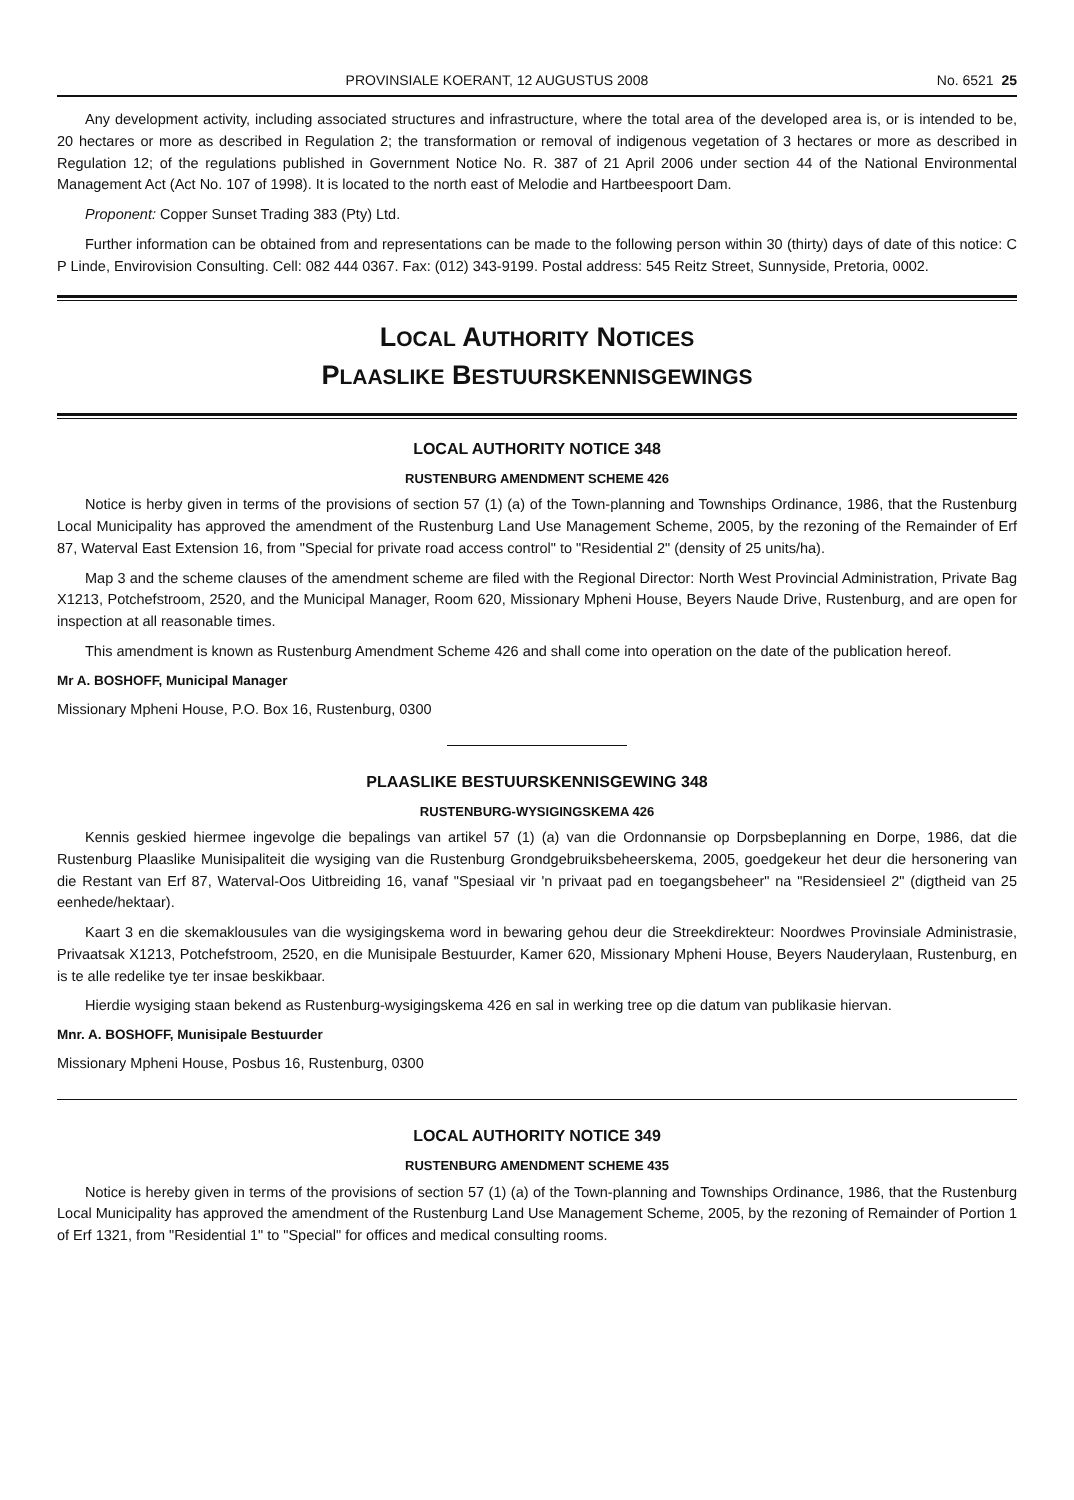PROVINSIALE KOERANT, 12 AUGUSTUS 2008 No. 6521 25
Any development activity, including associated structures and infrastructure, where the total area of the developed area is, or is intended to be, 20 hectares or more as described in Regulation 2; the transformation or removal of indigenous vegetation of 3 hectares or more as described in Regulation 12; of the regulations published in Government Notice No. R. 387 of 21 April 2006 under section 44 of the National Environmental Management Act (Act No. 107 of 1998). It is located to the north east of Melodie and Hartbeespoort Dam.
Proponent: Copper Sunset Trading 383 (Pty) Ltd.
Further information can be obtained from and representations can be made to the following person within 30 (thirty) days of date of this notice: C P Linde, Envirovision Consulting. Cell: 082 444 0367. Fax: (012) 343-9199. Postal address: 545 Reitz Street, Sunnyside, Pretoria, 0002.
LOCAL AUTHORITY NOTICES
PLAASLIKE BESTUURSKENNISGEWINGS
LOCAL AUTHORITY NOTICE 348
RUSTENBURG AMENDMENT SCHEME 426
Notice is herby given in terms of the provisions of section 57 (1) (a) of the Town-planning and Townships Ordinance, 1986, that the Rustenburg Local Municipality has approved the amendment of the Rustenburg Land Use Management Scheme, 2005, by the rezoning of the Remainder of Erf 87, Waterval East Extension 16, from "Special for private road access control" to "Residential 2" (density of 25 units/ha).
Map 3 and the scheme clauses of the amendment scheme are filed with the Regional Director: North West Provincial Administration, Private Bag X1213, Potchefstroom, 2520, and the Municipal Manager, Room 620, Missionary Mpheni House, Beyers Naude Drive, Rustenburg, and are open for inspection at all reasonable times.
This amendment is known as Rustenburg Amendment Scheme 426 and shall come into operation on the date of the publication hereof.
Mr A. BOSHOFF, Municipal Manager
Missionary Mpheni House, P.O. Box 16, Rustenburg, 0300
PLAASLIKE BESTUURSKENNISGEWING 348
RUSTENBURG-WYSIGINGSKEMA 426
Kennis geskied hiermee ingevolge die bepalings van artikel 57 (1) (a) van die Ordonnansie op Dorpsbeplanning en Dorpe, 1986, dat die Rustenburg Plaaslike Munisipaliteit die wysiging van die Rustenburg Grondgebruiksbeheerskema, 2005, goedgekeur het deur die hersonering van die Restant van Erf 87, Waterval-Oos Uitbreiding 16, vanaf "Spesiaal vir 'n privaat pad en toegangsbeheer" na "Residensieel 2" (digtheid van 25 eenhede/hektaar).
Kaart 3 en die skemaklousules van die wysigingskema word in bewaring gehou deur die Streekdirekteur: Noordwes Provinsiale Administrasie, Privaatsak X1213, Potchefstroom, 2520, en die Munisipale Bestuurder, Kamer 620, Missionary Mpheni House, Beyers Nauderylaan, Rustenburg, en is te alle redelike tye ter insae beskikbaar.
Hierdie wysiging staan bekend as Rustenburg-wysigingskema 426 en sal in werking tree op die datum van publikasie hiervan.
Mnr. A. BOSHOFF, Munisipale Bestuurder
Missionary Mpheni House, Posbus 16, Rustenburg, 0300
LOCAL AUTHORITY NOTICE 349
RUSTENBURG AMENDMENT SCHEME 435
Notice is hereby given in terms of the provisions of section 57 (1) (a) of the Town-planning and Townships Ordinance, 1986, that the Rustenburg Local Municipality has approved the amendment of the Rustenburg Land Use Management Scheme, 2005, by the rezoning of Remainder of Portion 1 of Erf 1321, from "Residential 1" to "Special" for offices and medical consulting rooms.